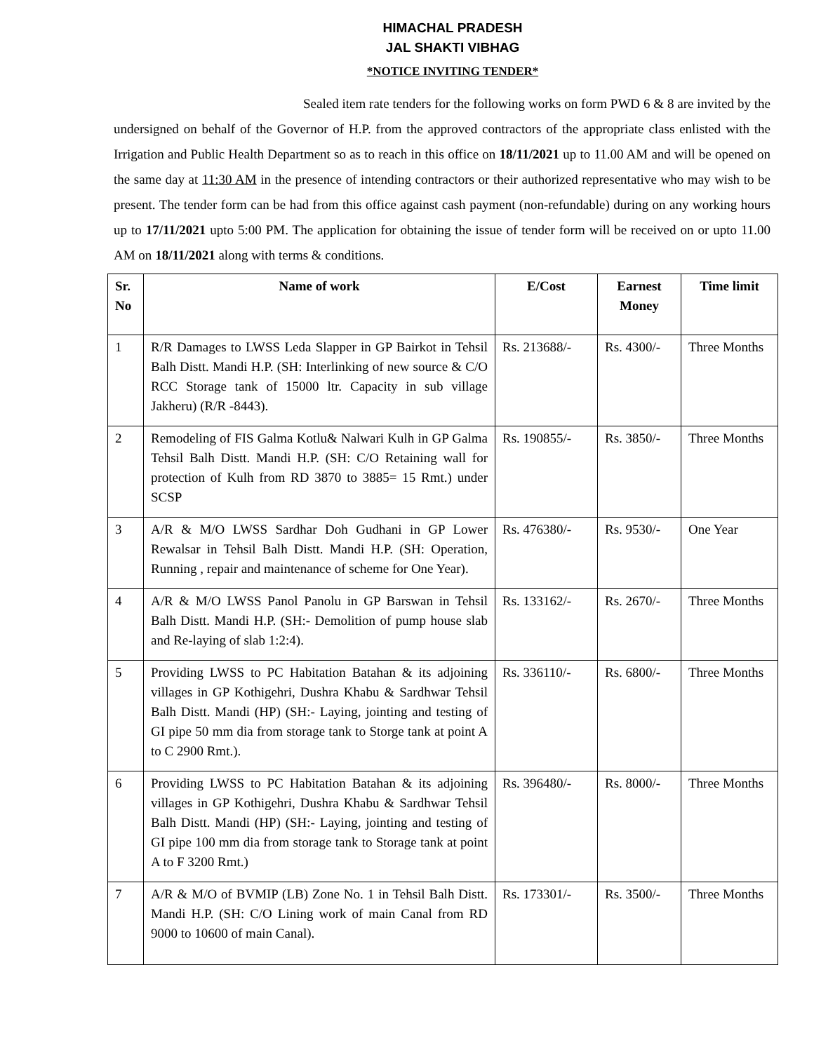HIMACHAL PRADESH
JAL SHAKTI VIBHAG
*NOTICE INVITING TENDER*
Sealed item rate tenders for the following works on form PWD 6 & 8 are invited by the undersigned on behalf of the Governor of H.P. from the approved contractors of the appropriate class enlisted with the Irrigation and Public Health Department so as to reach in this office on 18/11/2021 up to 11.00 AM and will be opened on the same day at 11:30 AM in the presence of intending contractors or their authorized representative who may wish to be present. The tender form can be had from this office against cash payment (non-refundable) during on any working hours up to 17/11/2021 upto 5:00 PM. The application for obtaining the issue of tender form will be received on or upto 11.00 AM on 18/11/2021 along with terms & conditions.
| Sr. No | Name of work | E/Cost | Earnest Money | Time limit |
| --- | --- | --- | --- | --- |
| 1 | R/R Damages to LWSS Leda Slapper in GP Bairkot in Tehsil Balh Distt. Mandi H.P. (SH: Interlinking of new source & C/O RCC Storage tank of 15000 ltr. Capacity in sub village Jakheru) (R/R -8443). | Rs. 213688/- | Rs. 4300/- | Three Months |
| 2 | Remodeling of FIS Galma Kotlu& Nalwari Kulh in GP Galma Tehsil Balh Distt. Mandi H.P. (SH: C/O Retaining wall for protection of Kulh from RD 3870 to 3885= 15 Rmt.) under SCSP | Rs. 190855/- | Rs. 3850/- | Three Months |
| 3 | A/R & M/O LWSS Sardhar Doh Gudhani in GP Lower Rewalsar in Tehsil Balh Distt. Mandi H.P. (SH: Operation, Running , repair and maintenance of scheme for One Year). | Rs. 476380/- | Rs. 9530/- | One Year |
| 4 | A/R & M/O LWSS Panol Panolu in GP Barswan in Tehsil Balh Distt. Mandi H.P. (SH:- Demolition of pump house slab and Re-laying of slab 1:2:4). | Rs. 133162/- | Rs. 2670/- | Three Months |
| 5 | Providing LWSS to PC Habitation Batahan & its adjoining villages in GP Kothigehri, Dushra Khabu & Sardhwar Tehsil Balh Distt. Mandi (HP) (SH:- Laying, jointing and testing of GI pipe 50 mm dia from storage tank to Storge tank at point A to C 2900 Rmt.). | Rs. 336110/- | Rs. 6800/- | Three Months |
| 6 | Providing LWSS to PC Habitation Batahan & its adjoining villages in GP Kothigehri, Dushra Khabu & Sardhwar Tehsil Balh Distt. Mandi (HP) (SH:- Laying, jointing and testing of GI pipe 100 mm dia from storage tank to Storage tank at point A to F 3200 Rmt.) | Rs. 396480/- | Rs. 8000/- | Three Months |
| 7 | A/R & M/O of BVMIP (LB) Zone No. 1 in Tehsil Balh Distt. Mandi H.P. (SH: C/O Lining work of main Canal from RD 9000 to 10600 of main Canal). | Rs. 173301/- | Rs. 3500/- | Three Months |